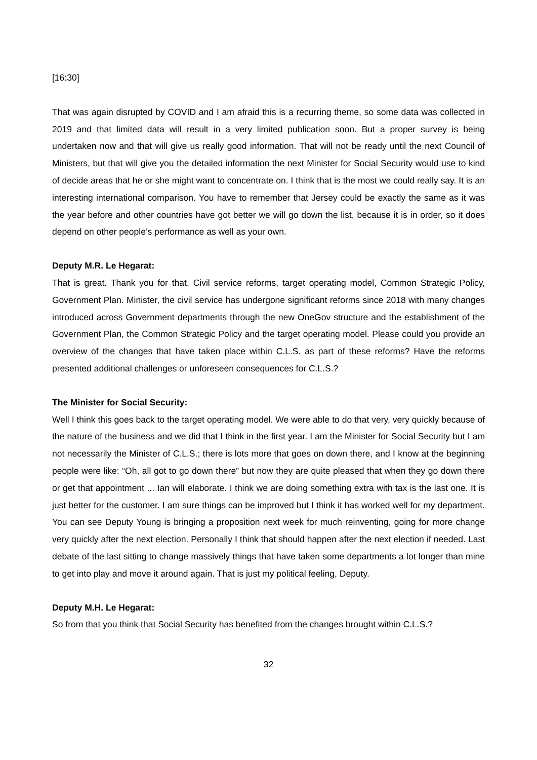[16:30]
That was again disrupted by COVID and I am afraid this is a recurring theme, so some data was collected in 2019 and that limited data will result in a very limited publication soon. But a proper survey is being undertaken now and that will give us really good information. That will not be ready until the next Council of Ministers, but that will give you the detailed information the next Minister for Social Security would use to kind of decide areas that he or she might want to concentrate on. I think that is the most we could really say. It is an interesting international comparison. You have to remember that Jersey could be exactly the same as it was the year before and other countries have got better we will go down the list, because it is in order, so it does depend on other people’s performance as well as your own.
Deputy M.R. Le Hegarat:
That is great. Thank you for that. Civil service reforms, target operating model, Common Strategic Policy, Government Plan. Minister, the civil service has undergone significant reforms since 2018 with many changes introduced across Government departments through the new OneGov structure and the establishment of the Government Plan, the Common Strategic Policy and the target operating model. Please could you provide an overview of the changes that have taken place within C.L.S. as part of these reforms? Have the reforms presented additional challenges or unforeseen consequences for C.L.S.?
The Minister for Social Security:
Well I think this goes back to the target operating model. We were able to do that very, very quickly because of the nature of the business and we did that I think in the first year. I am the Minister for Social Security but I am not necessarily the Minister of C.L.S.; there is lots more that goes on down there, and I know at the beginning people were like: “Oh, all got to go down there” but now they are quite pleased that when they go down there or get that appointment ... Ian will elaborate. I think we are doing something extra with tax is the last one. It is just better for the customer. I am sure things can be improved but I think it has worked well for my department. You can see Deputy Young is bringing a proposition next week for much reinventing, going for more change very quickly after the next election. Personally I think that should happen after the next election if needed. Last debate of the last sitting to change massively things that have taken some departments a lot longer than mine to get into play and move it around again. That is just my political feeling, Deputy.
Deputy M.H. Le Hegarat:
So from that you think that Social Security has benefited from the changes brought within C.L.S.?
32